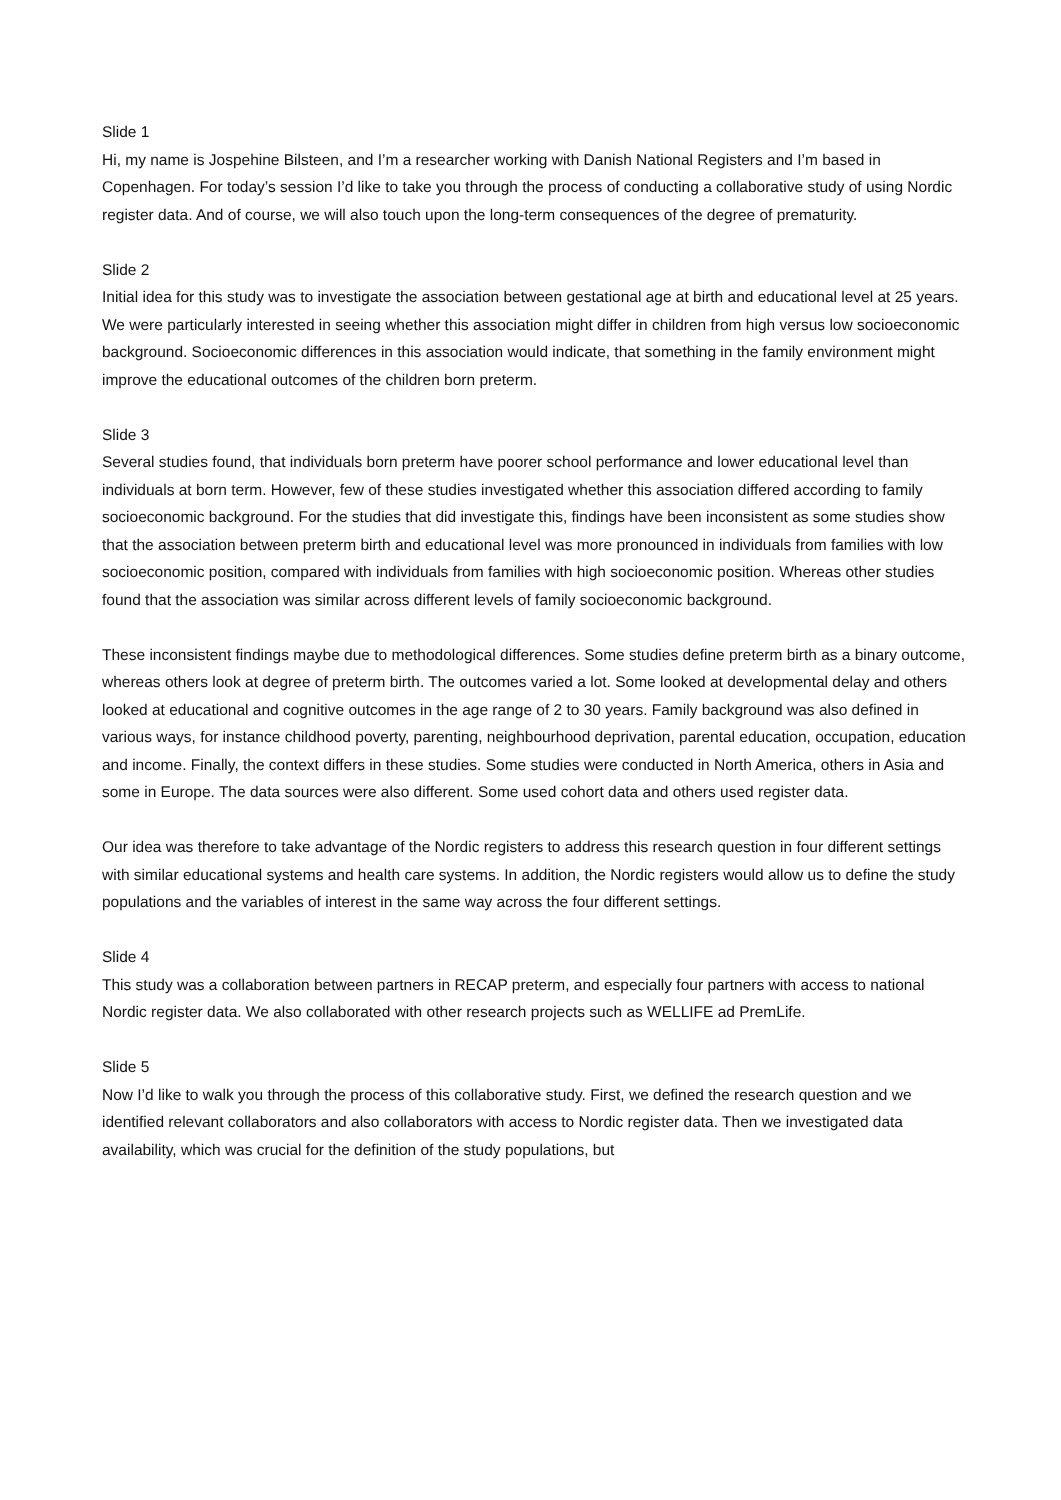Slide 1
Hi, my name is Jospehine Bilsteen, and I’m a researcher working with Danish National Registers and I’m based in Copenhagen. For today’s session I’d like to take you through the process of conducting a collaborative study of using Nordic register data. And of course, we will also touch upon the long-term consequences of the degree of prematurity.
Slide 2
Initial idea for this study was to investigate the association between gestational age at birth and educational level at 25 years. We were particularly interested in seeing whether this association might differ in children from high versus low socioeconomic background. Socioeconomic differences in this association would indicate, that something in the family environment might improve the educational outcomes of the children born preterm.
Slide 3
Several studies found, that individuals born preterm have poorer school performance and lower educational level than individuals at born term. However, few of these studies investigated whether this association differed according to family socioeconomic background. For the studies that did investigate this, findings have been inconsistent as some studies show that the association between preterm birth and educational level was more pronounced in individuals from families with low socioeconomic position, compared with individuals from families with high socioeconomic position. Whereas other studies found that the association was similar across different levels of family socioeconomic background.
These inconsistent findings maybe due to methodological differences. Some studies define preterm birth as a binary outcome, whereas others look at degree of preterm birth. The outcomes varied a lot. Some looked at developmental delay and others looked at educational and cognitive outcomes in the age range of 2 to 30 years. Family background was also defined in various ways, for instance childhood poverty, parenting, neighbourhood deprivation, parental education, occupation, education and income. Finally, the context differs in these studies. Some studies were conducted in North America, others in Asia and some in Europe. The data sources were also different. Some used cohort data and others used register data.
Our idea was therefore to take advantage of the Nordic registers to address this research question in four different settings with similar educational systems and health care systems. In addition, the Nordic registers would allow us to define the study populations and the variables of interest in the same way across the four different settings.
Slide 4
This study was a collaboration between partners in RECAP preterm, and especially four partners with access to national Nordic register data. We also collaborated with other research projects such as WELLIFE ad PremLife.
Slide 5
Now I’d like to walk you through the process of this collaborative study. First, we defined the research question and we identified relevant collaborators and also collaborators with access to Nordic register data. Then we investigated data availability, which was crucial for the definition of the study populations, but